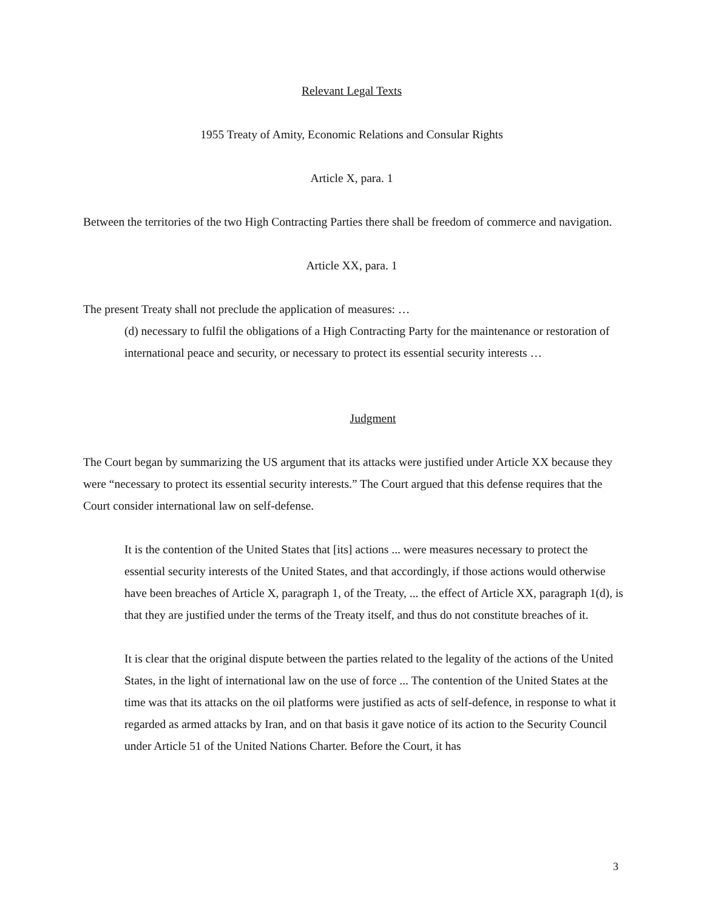Relevant Legal Texts
1955 Treaty of Amity, Economic Relations and Consular Rights
Article X, para. 1
Between the territories of the two High Contracting Parties there shall be freedom of commerce and navigation.
Article XX, para. 1
The present Treaty shall not preclude the application of measures: …
(d) necessary to fulfil the obligations of a High Contracting Party for the maintenance or restoration of international peace and security, or necessary to protect its essential security interests …
Judgment
The Court began by summarizing the US argument that its attacks were justified under Article XX because they were “necessary to protect its essential security interests.” The Court argued that this defense requires that the Court consider international law on self-defense.
It is the contention of the United States that [its] actions ... were measures necessary to protect the essential security interests of the United States, and that accordingly, if those actions would otherwise have been breaches of Article X, paragraph 1, of the Treaty, ... the effect of Article XX, paragraph 1(d), is that they are justified under the terms of the Treaty itself, and thus do not constitute breaches of it.
It is clear that the original dispute between the parties related to the legality of the actions of the United States, in the light of international law on the use of force ... The contention of the United States at the time was that its attacks on the oil platforms were justified as acts of self-defence, in response to what it regarded as armed attacks by Iran, and on that basis it gave notice of its action to the Security Council under Article 51 of the United Nations Charter. Before the Court, it has
3